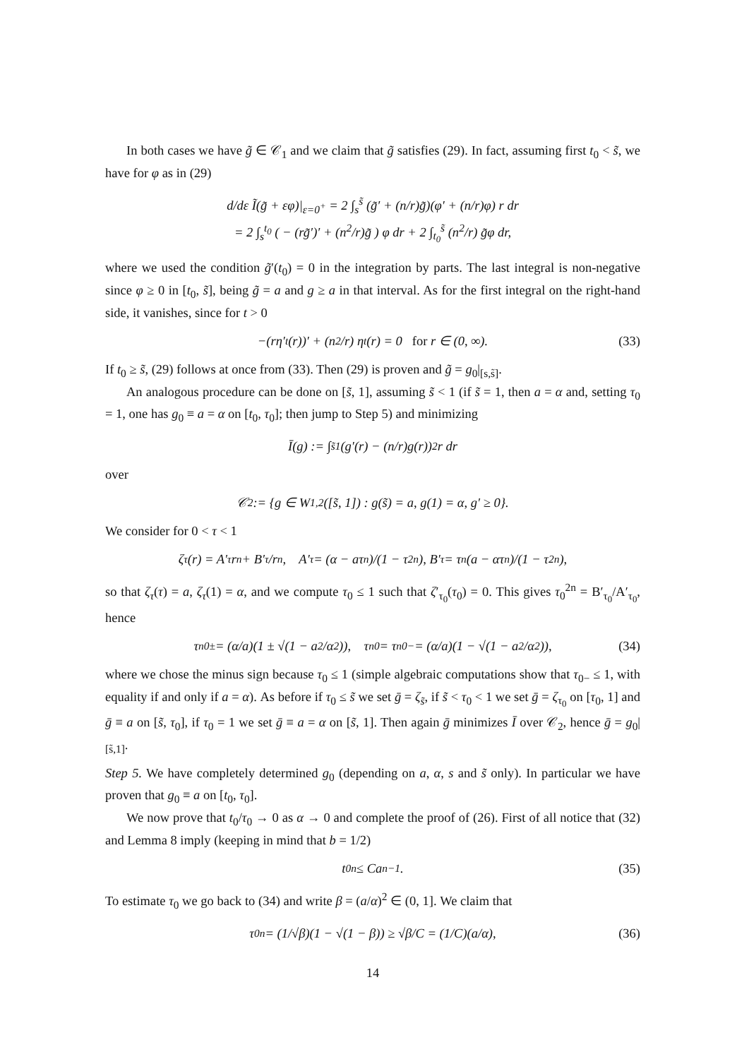In both cases we have g̃ ∈ 𝒞<sub>1</sub> and we claim that g̃ satisfies (29). In fact, assuming first t<sub>0</sub> < s̃, we have for φ as in (29)
d/dε Ĩ(g̃ + εφ)|<sub>ε=0<sup>+</sup></sub> = 2 ∫<sub>s</sub><sup>s̃</sup> (g̃′ + (n/r)g̃)(φ′ + (n/r)φ) r dr
= 2 ∫<sub>s</sub><sup>t<sub>0</sub></sup> ( − (rg̃′)′ + (n<sup>2</sup>/r)g̃ ) φ dr + 2 ∫<sub>t<sub>0</sub></sub><sup>s̃</sup> (n<sup>2</sup>/r) g̃φ dr,
where we used the condition g̃′(t<sub>0</sub>) = 0 in the integration by parts. The last integral is non-negative since φ ≥ 0 in [t<sub>0</sub>, s̃], being g̃ = a and g ≥ a in that interval. As for the first integral on the right-hand side, it vanishes, since for t > 0
−(rη′<sub>t</sub>(r))′ + (n<sup>2</sup>/r) η<sub>t</sub>(r) = 0 for r ∈ (0, ∞). (33)
If t<sub>0</sub> ≥ s̃, (29) follows at once from (33). Then (29) is proven and g̃ = g<sub>0</sub>|<sub>[s,s̃]</sub>.
An analogous procedure can be done on [s̃, 1], assuming s̃ < 1 (if s̃ = 1, then a = α and, setting τ<sub>0</sub> = 1, one has g<sub>0</sub> ≡ a = α on [t<sub>0</sub>, τ<sub>0</sub>]; then jump to Step 5) and minimizing
Ī(g) := ∫<sub>s̃</sub><sup>1</sup> (g′(r) − (n/r)g(r))<sup>2</sup> r dr
over
𝒞<sub>2</sub> := {g ∈ W<sup>1,2</sup>([s̃, 1]) : g(s̃) = a, g(1) = α, g′ ≥ 0}.
We consider for 0 < τ < 1
ζ<sub>τ</sub>(r) = A′<sub>τ</sub>r<sup>n</sup> + B′<sub>τ</sub>/r<sup>n</sup>, A′<sub>τ</sub> = (α − aτ<sup>n</sup>)/(1 − τ<sup>2n</sup>), B′<sub>τ</sub> = τ<sup>n</sup>(a − ατ<sup>n</sup>)/(1 − τ<sup>2n</sup>),
so that ζ<sub>τ</sub>(τ) = a, ζ<sub>τ</sub>(1) = α, and we compute τ<sub>0</sub> ≤ 1 such that ζ′<sub>τ<sub>0</sub></sub>(τ<sub>0</sub>) = 0. This gives τ<sub>0</sub><sup>2n</sup> = B′<sub>τ<sub>0</sub></sub>/A′<sub>τ<sub>0</sub></sub>, hence
τ<sup>n</sup><sub>0±</sub> = (α/a)(1 ± √(1 − a<sup>2</sup>/α<sup>2</sup>)), τ<sup>n</sup><sub>0</sub> = τ<sup>n</sup><sub>0−</sub> = (α/a)(1 − √(1 − a<sup>2</sup>/α<sup>2</sup>)), (34)
where we chose the minus sign because τ<sub>0</sub> ≤ 1 (simple algebraic computations show that τ<sub>0−</sub> ≤ 1, with equality if and only if a = α). As before if τ<sub>0</sub> ≤ s̃ we set ḡ = ζ<sub>s̃</sub>, if s̃ < τ<sub>0</sub> < 1 we set ḡ = ζ<sub>τ<sub>0</sub></sub> on [τ<sub>0</sub>, 1] and ḡ ≡ a on [s̃, τ<sub>0</sub>], if τ<sub>0</sub> = 1 we set ḡ ≡ a = α on [s̃, 1]. Then again ḡ minimizes Ī over 𝒞<sub>2</sub>, hence ḡ = g<sub>0</sub>|<sub>[s̃,1]</sub>.
Step 5. We have completely determined g<sub>0</sub> (depending on a, α, s and s̃ only). In particular we have proven that g<sub>0</sub> ≡ a on [t<sub>0</sub>, τ<sub>0</sub>].
We now prove that t<sub>0</sub>/τ<sub>0</sub> → 0 as α → 0 and complete the proof of (26). First of all notice that (32) and Lemma 8 imply (keeping in mind that b = 1/2)
t<sub>0</sub><sup>n</sup> ≤ Ca<sup>n−1</sup>. (35)
To estimate τ<sub>0</sub> we go back to (34) and write β = (a/α)<sup>2</sup> ∈ (0, 1]. We claim that
τ<sub>0</sub><sup>n</sup> = (1/√β)(1 − √(1 − β)) ≥ √β/C = (1/C)(a/α), (36)
14